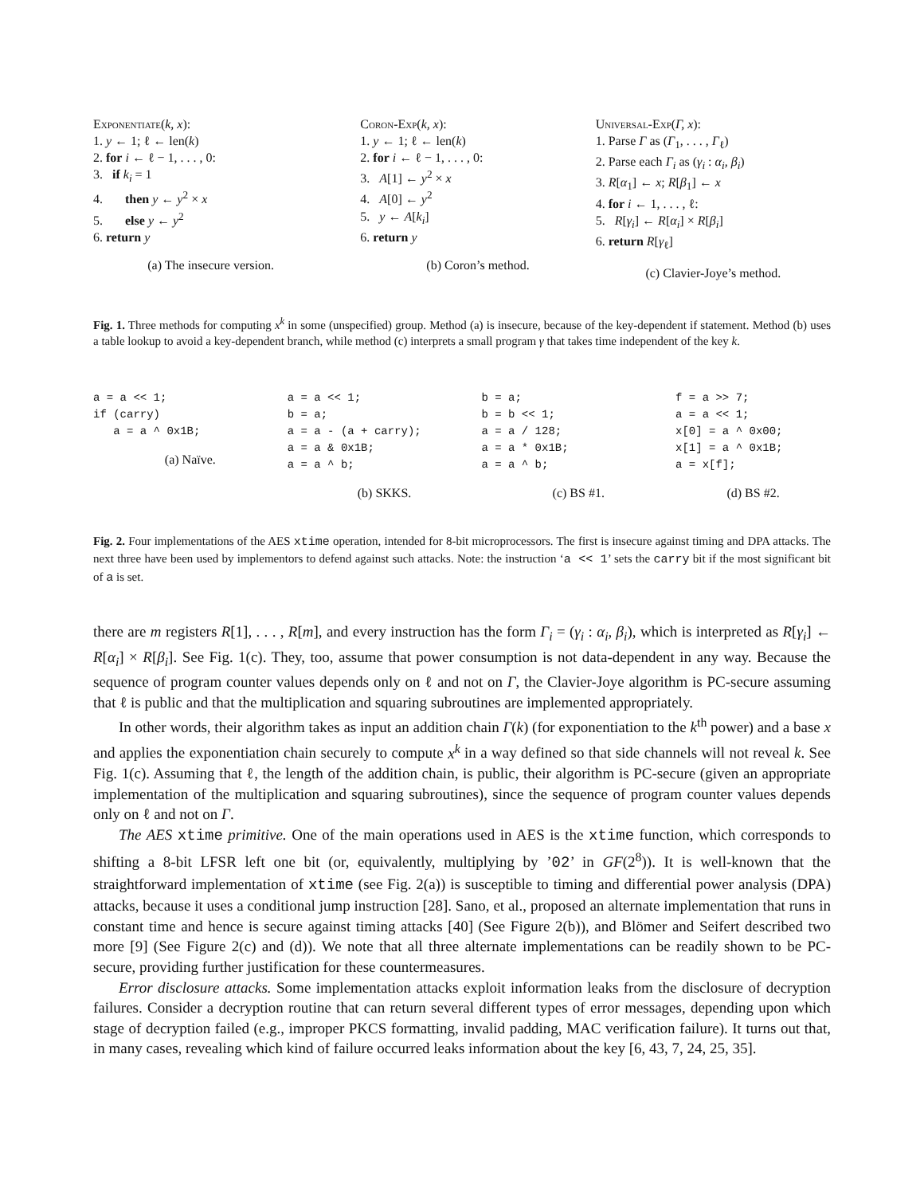Exponentiate(k, x):
1. y ← 1; ℓ ← len(k)
2. for i ← ℓ − 1, . . . , 0:
3. if k<sub>i</sub> = 1
4. then y ← y<sup>2</sup> × x
5. else y ← y<sup>2</sup>
6. return y
(a) The insecure version.
Coron-Exp(k, x):
1. y ← 1; ℓ ← len(k)
2. for i ← ℓ − 1, . . . , 0:
3. A[1] ← y<sup>2</sup> × x
4. A[0] ← y<sup>2</sup>
5. y ← A[k<sub>i</sub>]
6. return y
(b) Coron’s method.
Universal-Exp(Γ, x):
1. Parse Γ as (Γ<sub>1</sub>, . . . , Γ<sub>ℓ</sub>)
2. Parse each Γ<sub>i</sub> as (γ<sub>i</sub> : α<sub>i</sub>, β<sub>i</sub>)
3. R[α<sub>1</sub>] ← x; R[β<sub>1</sub>] ← x
4. for i ← 1, . . . , ℓ:
5. R[γ<sub>i</sub>] ← R[α<sub>i</sub>] × R[β<sub>i</sub>]
6. return R[γ<sub>ℓ</sub>]
(c) Clavier-Joye’s method.
Fig. 1. Three methods for computing x<sup>k</sup> in some (unspecified) group. Method (a) is insecure, because of the key-dependent if statement. Method (b) uses a table lookup to avoid a key-dependent branch, while method (c) interprets a small program γ that takes time independent of the key k.
a = a << 1;
if (carry)
   a = a ^ 0x1B;
(a) Naïve.
a = a << 1;
b = a;
a = a - (a + carry);
a = a & 0x1B;
a = a ^ b;
(b) SKKS.
b = a;
b = b << 1;
a = a / 128;
a = a * 0x1B;
a = a ^ b;
(c) BS #1.
f = a >> 7;
a = a << 1;
x[0] = a ^ 0x00;
x[1] = a ^ 0x1B;
a = x[f];
(d) BS #2.
Fig. 2. Four implementations of the AES xtime operation, intended for 8-bit microprocessors. The first is insecure against timing and DPA attacks. The next three have been used by implementors to defend against such attacks. Note: the instruction ‘a << 1’ sets the carry bit if the most significant bit of a is set.
there are m registers R[1], . . . , R[m], and every instruction has the form Γ<sub>i</sub> = (γ<sub>i</sub> : α<sub>i</sub>, β<sub>i</sub>), which is interpreted as R[γ<sub>i</sub>] ← R[α<sub>i</sub>] × R[β<sub>i</sub>]. See Fig. 1(c). They, too, assume that power consumption is not data-dependent in any way. Because the sequence of program counter values depends only on ℓ and not on Γ, the Clavier-Joye algorithm is PC-secure assuming that ℓ is public and that the multiplication and squaring subroutines are implemented appropriately.
In other words, their algorithm takes as input an addition chain Γ(k) (for exponentiation to the k<sup>th</sup> power) and a base x and applies the exponentiation chain securely to compute x<sup>k</sup> in a way defined so that side channels will not reveal k. See Fig. 1(c). Assuming that ℓ, the length of the addition chain, is public, their algorithm is PC-secure (given an appropriate implementation of the multiplication and squaring subroutines), since the sequence of program counter values depends only on ℓ and not on Γ.
The AES xtime primitive. One of the main operations used in AES is the xtime function, which corresponds to shifting a 8-bit LFSR left one bit (or, equivalently, multiplying by ’02’ in GF(2<sup>8</sup>)). It is well-known that the straightforward implementation of xtime (see Fig. 2(a)) is susceptible to timing and differential power analysis (DPA) attacks, because it uses a conditional jump instruction [28]. Sano, et al., proposed an alternate implementation that runs in constant time and hence is secure against timing attacks [40] (See Figure 2(b)), and Blömer and Seifert described two more [9] (See Figure 2(c) and (d)). We note that all three alternate implementations can be readily shown to be PC-secure, providing further justification for these countermeasures.
Error disclosure attacks. Some implementation attacks exploit information leaks from the disclosure of decryption failures. Consider a decryption routine that can return several different types of error messages, depending upon which stage of decryption failed (e.g., improper PKCS formatting, invalid padding, MAC verification failure). It turns out that, in many cases, revealing which kind of failure occurred leaks information about the key [6, 43, 7, 24, 25, 35].